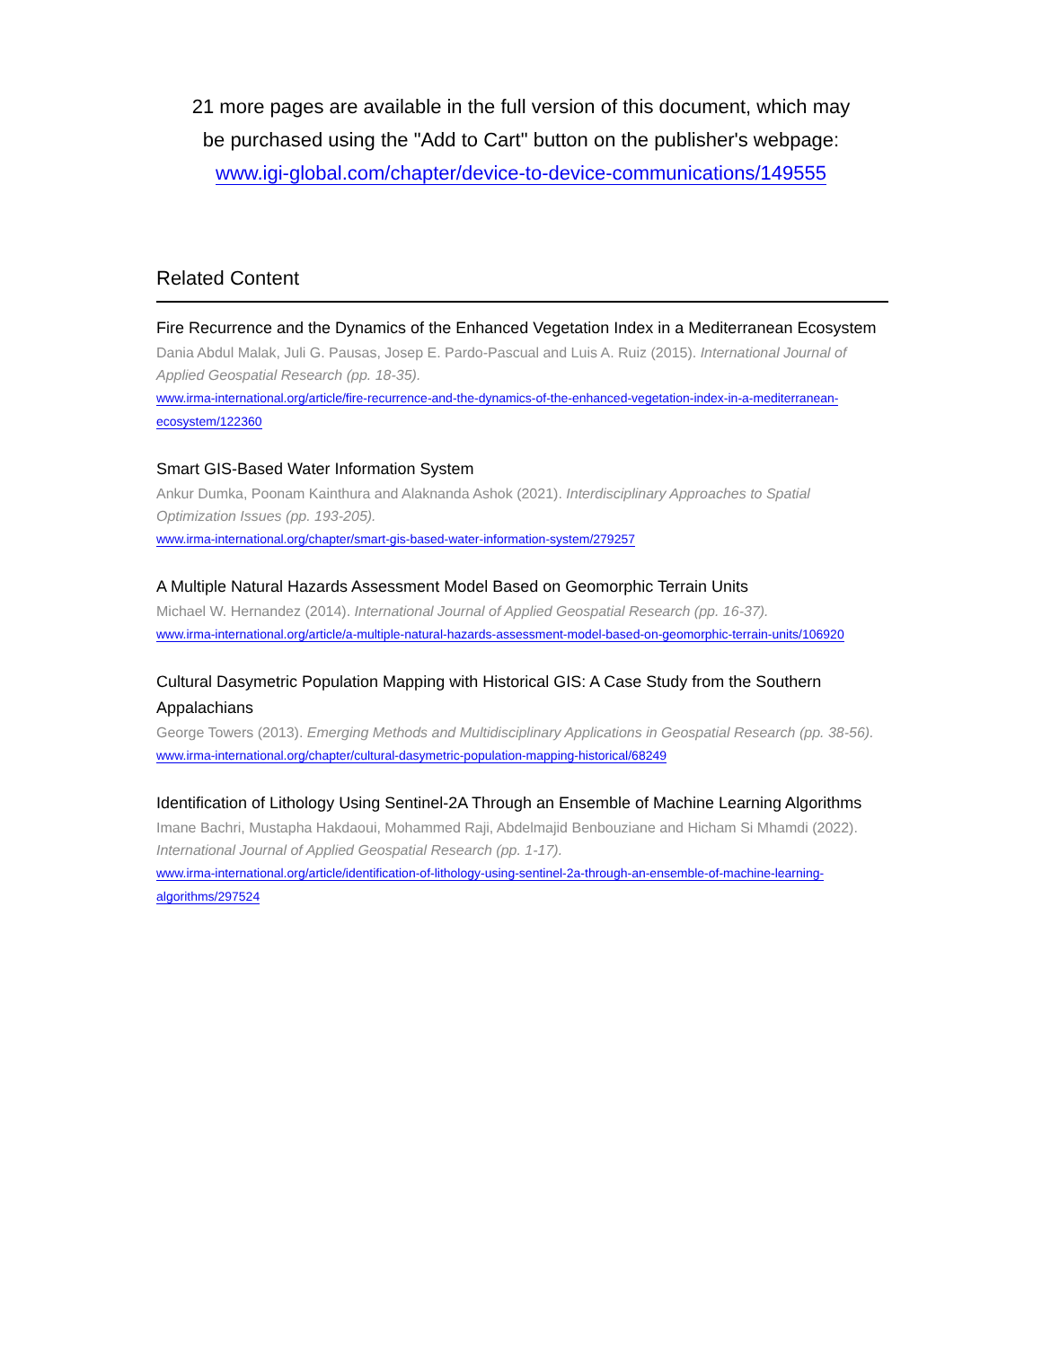21 more pages are available in the full version of this document, which may
be purchased using the "Add to Cart" button on the publisher's webpage:
www.igi-global.com/chapter/device-to-device-communications/149555
Related Content
Fire Recurrence and the Dynamics of the Enhanced Vegetation Index in a Mediterranean Ecosystem
Dania Abdul Malak, Juli G. Pausas, Josep E. Pardo-Pascual and Luis A. Ruiz (2015). International Journal of Applied Geospatial Research (pp. 18-35).
www.irma-international.org/article/fire-recurrence-and-the-dynamics-of-the-enhanced-vegetation-index-in-a-mediterranean-ecosystem/122360
Smart GIS-Based Water Information System
Ankur Dumka, Poonam Kainthura and Alaknanda Ashok (2021). Interdisciplinary Approaches to Spatial Optimization Issues (pp. 193-205).
www.irma-international.org/chapter/smart-gis-based-water-information-system/279257
A Multiple Natural Hazards Assessment Model Based on Geomorphic Terrain Units
Michael W. Hernandez (2014). International Journal of Applied Geospatial Research (pp. 16-37).
www.irma-international.org/article/a-multiple-natural-hazards-assessment-model-based-on-geomorphic-terrain-units/106920
Cultural Dasymetric Population Mapping with Historical GIS: A Case Study from the Southern Appalachians
George Towers (2013). Emerging Methods and Multidisciplinary Applications in Geospatial Research (pp. 38-56).
www.irma-international.org/chapter/cultural-dasymetric-population-mapping-historical/68249
Identification of Lithology Using Sentinel-2A Through an Ensemble of Machine Learning Algorithms
Imane Bachri, Mustapha Hakdaoui, Mohammed Raji, Abdelmajid Benbouziane and Hicham Si Mhamdi (2022). International Journal of Applied Geospatial Research (pp. 1-17).
www.irma-international.org/article/identification-of-lithology-using-sentinel-2a-through-an-ensemble-of-machine-learning-algorithms/297524